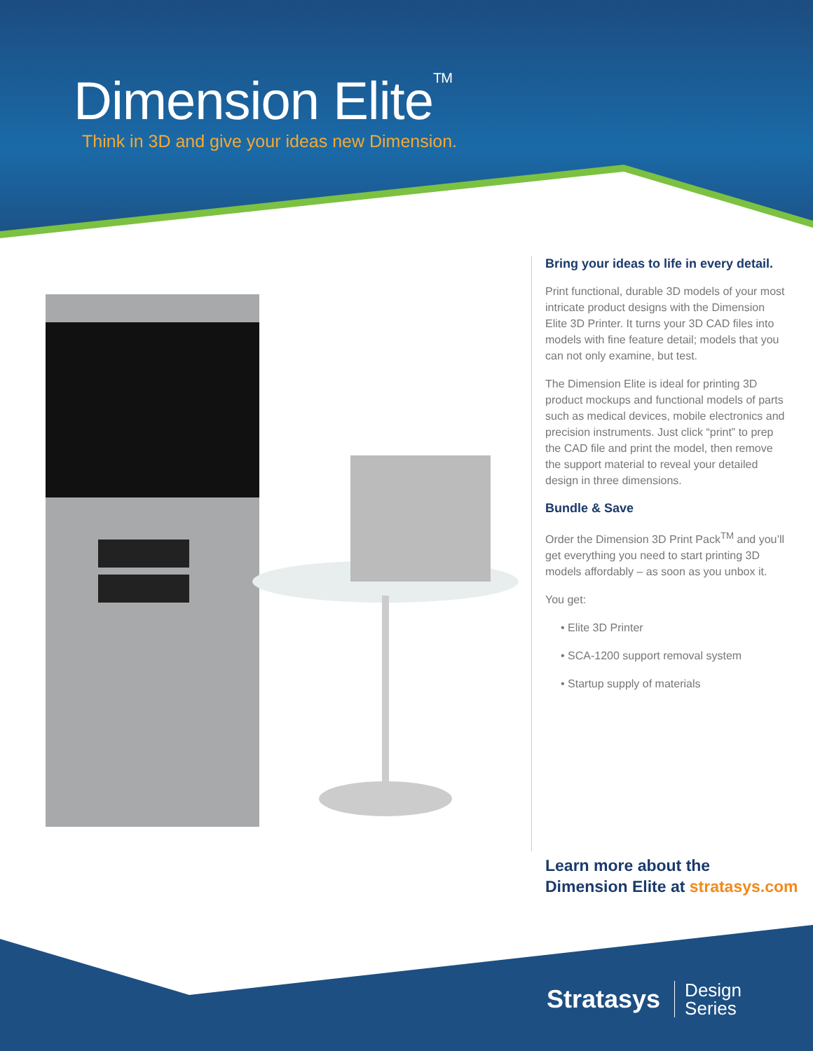Dimension Elite<sup>TM</sup>
Think in 3D and give your ideas new Dimension.
Bring your ideas to life in every detail.
Print functional, durable 3D models of your most intricate product designs with the Dimension Elite 3D Printer. It turns your 3D CAD files into models with fine feature detail; models that you can not only examine, but test.
The Dimension Elite is ideal for printing 3D product mockups and functional models of parts such as medical devices, mobile electronics and precision instruments. Just click “print” to prep the CAD file and print the model, then remove the support material to reveal your detailed design in three dimensions.
Bundle & Save
Order the Dimension 3D Print Pack<sup>TM</sup> and you’ll get everything you need to start printing 3D models affordably – as soon as you unbox it.
You get:
• Elite 3D Printer
• SCA-1200 support removal system
• Startup supply of materials
Learn more about the
Dimension Elite at stratasys.com
Stratasys
Design
Series